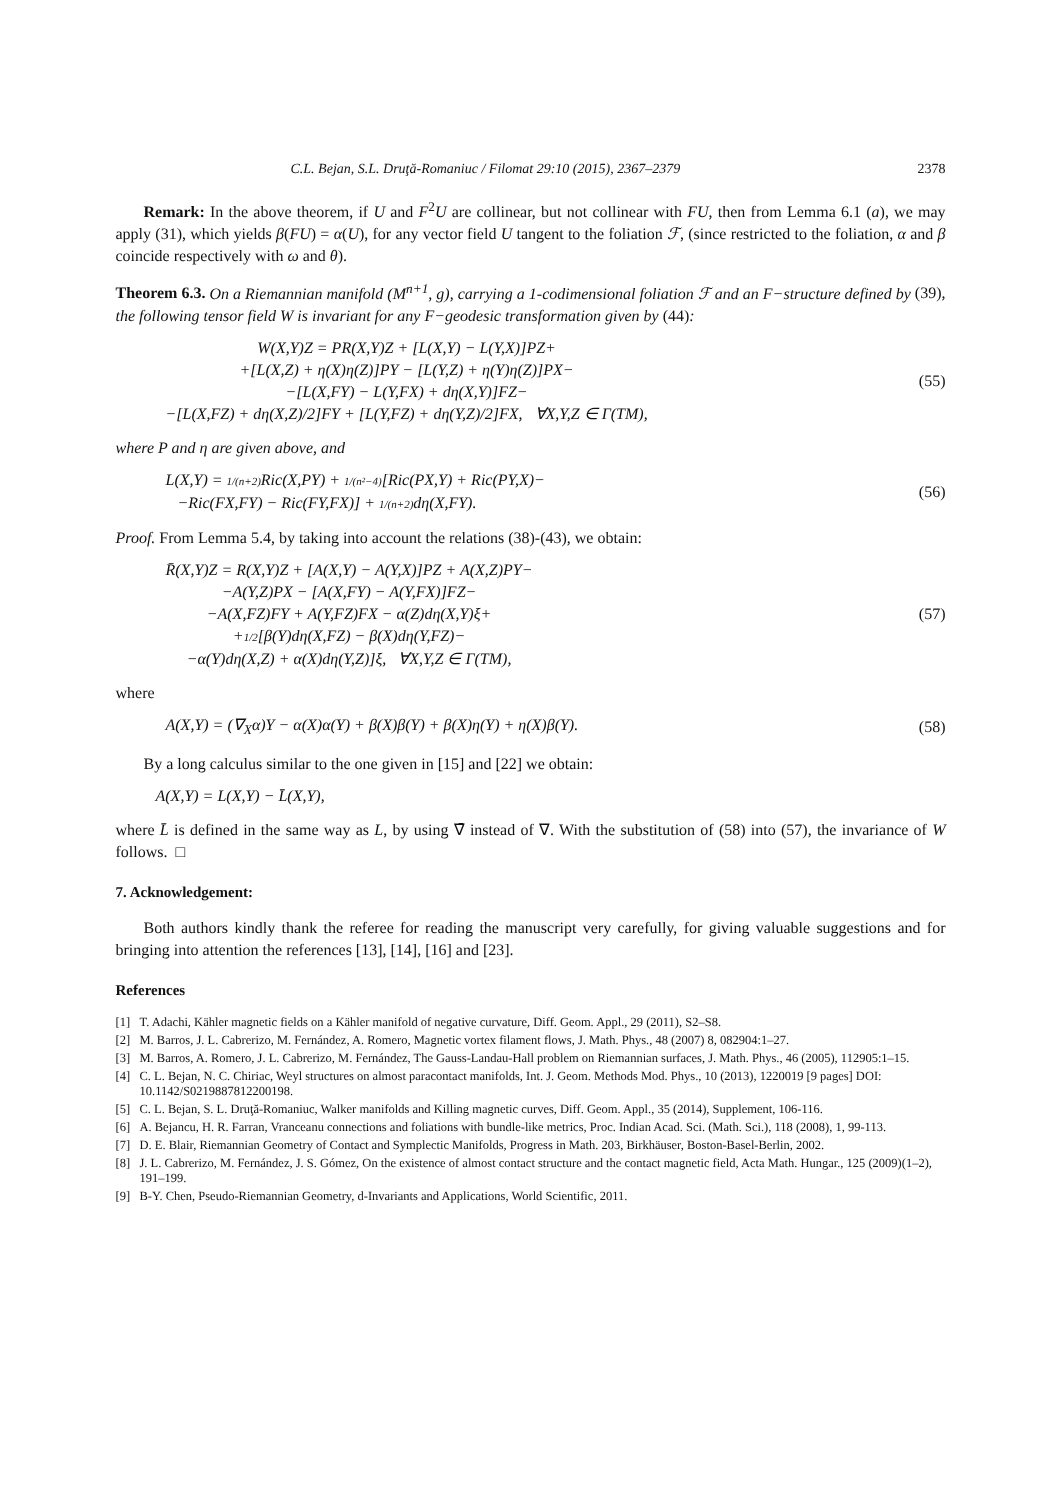C.L. Bejan, S.L. Druţă-Romaniuc / Filomat 29:10 (2015), 2367–2379 2378
Remark: In the above theorem, if U and F<sup>2</sup>U are collinear, but not collinear with FU, then from Lemma 6.1 (a), we may apply (31), which yields β(FU) = α(U), for any vector field U tangent to the foliation ℱ, (since restricted to the foliation, α and β coincide respectively with ω and θ).
Theorem 6.3. On a Riemannian manifold (M<sup>n+1</sup>, g), carrying a 1-codimensional foliation ℱ and an F−structure defined by (39), the following tensor field W is invariant for any F−geodesic transformation given by (44):
W(X,Y)Z = PR(X,Y)Z + [L(X,Y) − L(Y,X)]PZ+
+[L(X,Z) + η(X)η(Z)]PY − [L(Y,Z) + η(Y)η(Z)]PX−
−[L(X,FY) − L(Y,FX) + dη(X,Y)]FZ−
−[L(X,FZ) + dη(X,Z)/2]FY + [L(Y,FZ) + dη(Y,Z)/2]FX, ∀X,Y,Z ∈ Γ(TM),
(55)
where P and η are given above, and
L(X,Y) = 1/(n+2) Ric(X,PY) + 1/(n²−4)[Ric(PX,Y) + Ric(PY,X)−
−Ric(FX,FY) − Ric(FY,FX)] + 1/(n+2) dη(X,FY).
(56)
Proof. From Lemma 5.4, by taking into account the relations (38)-(43), we obtain:
R̄(X,Y)Z = R(X,Y)Z + [A(X,Y) − A(Y,X)]PZ + A(X,Z)PY−
−A(Y,Z)PX − [A(X,FY) − A(Y,FX)]FZ−
−A(X,FZ)FY + A(Y,FZ)FX − α(Z)dη(X,Y)ξ+
+1/2[β(Y)dη(X,FZ) − β(X)dη(Y,FZ)−
−α(Y)dη(X,Z) + α(X)dη(Y,Z)]ξ, ∀X,Y,Z ∈ Γ(TM),
(57)
where
A(X,Y) = (∇<sub>X</sub>α)Y − α(X)α(Y) + β(X)β(Y) + β(X)η(Y) + η(X)β(Y).
(58)
By a long calculus similar to the one given in [15] and [22] we obtain:
A(X,Y) = L(X,Y) − L̄(X,Y),
where L̄ is defined in the same way as L, by using ∇̄ instead of ∇. With the substitution of (58) into (57), the invariance of W follows. □
7. Acknowledgement:
Both authors kindly thank the referee for reading the manuscript very carefully, for giving valuable suggestions and for bringing into attention the references [13], [14], [16] and [23].
References
[1] T. Adachi, Kähler magnetic fields on a Kähler manifold of negative curvature, Diff. Geom. Appl., 29 (2011), S2–S8.
[2] M. Barros, J. L. Cabrerizo, M. Fernández, A. Romero, Magnetic vortex filament flows, J. Math. Phys., 48 (2007) 8, 082904:1–27.
[3] M. Barros, A. Romero, J. L. Cabrerizo, M. Fernández, The Gauss-Landau-Hall problem on Riemannian surfaces, J. Math. Phys., 46 (2005), 112905:1–15.
[4] C. L. Bejan, N. C. Chiriac, Weyl structures on almost paracontact manifolds, Int. J. Geom. Methods Mod. Phys., 10 (2013), 1220019 [9 pages] DOI: 10.1142/S0219887812200198.
[5] C. L. Bejan, S. L. Druţă-Romaniuc, Walker manifolds and Killing magnetic curves, Diff. Geom. Appl., 35 (2014), Supplement, 106-116.
[6] A. Bejancu, H. R. Farran, Vranceanu connections and foliations with bundle-like metrics, Proc. Indian Acad. Sci. (Math. Sci.), 118 (2008), 1, 99-113.
[7] D. E. Blair, Riemannian Geometry of Contact and Symplectic Manifolds, Progress in Math. 203, Birkhäuser, Boston-Basel-Berlin, 2002.
[8] J. L. Cabrerizo, M. Fernández, J. S. Gómez, On the existence of almost contact structure and the contact magnetic field, Acta Math. Hungar., 125 (2009)(1–2), 191–199.
[9] B-Y. Chen, Pseudo-Riemannian Geometry, d-Invariants and Applications, World Scientific, 2011.